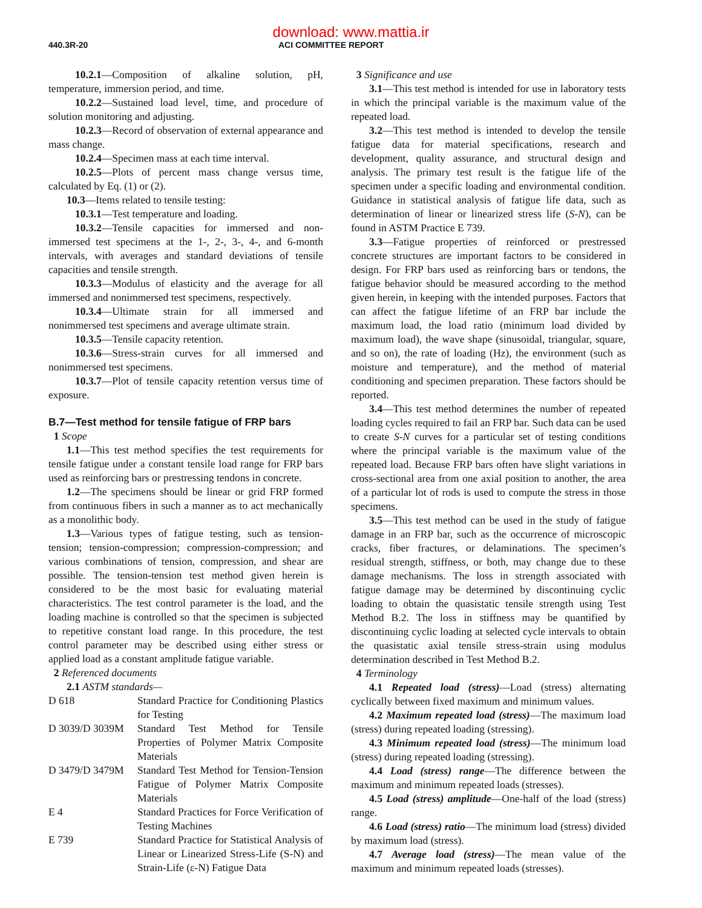download: www.mattia.ir
440.3R-20 ACI COMMITTEE REPORT
10.2.1—Composition of alkaline solution, pH, temperature, immersion period, and time.
10.2.2—Sustained load level, time, and procedure of solution monitoring and adjusting.
10.2.3—Record of observation of external appearance and mass change.
10.2.4—Specimen mass at each time interval.
10.2.5—Plots of percent mass change versus time, calculated by Eq. (1) or (2).
10.3—Items related to tensile testing:
10.3.1—Test temperature and loading.
10.3.2—Tensile capacities for immersed and non-immersed test specimens at the 1-, 2-, 3-, 4-, and 6-month intervals, with averages and standard deviations of tensile capacities and tensile strength.
10.3.3—Modulus of elasticity and the average for all immersed and nonimmersed test specimens, respectively.
10.3.4—Ultimate strain for all immersed and nonimmersed test specimens and average ultimate strain.
10.3.5—Tensile capacity retention.
10.3.6—Stress-strain curves for all immersed and nonimmersed test specimens.
10.3.7—Plot of tensile capacity retention versus time of exposure.
B.7—Test method for tensile fatigue of FRP bars
1 Scope
1.1—This test method specifies the test requirements for tensile fatigue under a constant tensile load range for FRP bars used as reinforcing bars or prestressing tendons in concrete.
1.2—The specimens should be linear or grid FRP formed from continuous fibers in such a manner as to act mechanically as a monolithic body.
1.3—Various types of fatigue testing, such as tension-tension; tension-compression; compression-compression; and various combinations of tension, compression, and shear are possible. The tension-tension test method given herein is considered to be the most basic for evaluating material characteristics. The test control parameter is the load, and the loading machine is controlled so that the specimen is subjected to repetitive constant load range. In this procedure, the test control parameter may be described using either stress or applied load as a constant amplitude fatigue variable.
2 Referenced documents
2.1 ASTM standards—
| D 618 | Standard Practice for Conditioning Plastics for Testing |
| D 3039/D 3039M | Standard Test Method for Tensile Properties of Polymer Matrix Composite Materials |
| D 3479/D 3479M | Standard Test Method for Tension-Tension Fatigue of Polymer Matrix Composite Materials |
| E 4 | Standard Practices for Force Verification of Testing Machines |
| E 739 | Standard Practice for Statistical Analysis of Linear or Linearized Stress-Life (S-N) and Strain-Life (ε-N) Fatigue Data |
3 Significance and use
3.1—This test method is intended for use in laboratory tests in which the principal variable is the maximum value of the repeated load.
3.2—This test method is intended to develop the tensile fatigue data for material specifications, research and development, quality assurance, and structural design and analysis. The primary test result is the fatigue life of the specimen under a specific loading and environmental condition. Guidance in statistical analysis of fatigue life data, such as determination of linear or linearized stress life (S-N), can be found in ASTM Practice E 739.
3.3—Fatigue properties of reinforced or prestressed concrete structures are important factors to be considered in design. For FRP bars used as reinforcing bars or tendons, the fatigue behavior should be measured according to the method given herein, in keeping with the intended purposes. Factors that can affect the fatigue lifetime of an FRP bar include the maximum load, the load ratio (minimum load divided by maximum load), the wave shape (sinusoidal, triangular, square, and so on), the rate of loading (Hz), the environment (such as moisture and temperature), and the method of material conditioning and specimen preparation. These factors should be reported.
3.4—This test method determines the number of repeated loading cycles required to fail an FRP bar. Such data can be used to create S-N curves for a particular set of testing conditions where the principal variable is the maximum value of the repeated load. Because FRP bars often have slight variations in cross-sectional area from one axial position to another, the area of a particular lot of rods is used to compute the stress in those specimens.
3.5—This test method can be used in the study of fatigue damage in an FRP bar, such as the occurrence of microscopic cracks, fiber fractures, or delaminations. The specimen’s residual strength, stiffness, or both, may change due to these damage mechanisms. The loss in strength associated with fatigue damage may be determined by discontinuing cyclic loading to obtain the quasistatic tensile strength using Test Method B.2. The loss in stiffness may be quantified by discontinuing cyclic loading at selected cycle intervals to obtain the quasistatic axial tensile stress-strain using modulus determination described in Test Method B.2.
4 Terminology
4.1 Repeated load (stress)—Load (stress) alternating cyclically between fixed maximum and minimum values.
4.2 Maximum repeated load (stress)—The maximum load (stress) during repeated loading (stressing).
4.3 Minimum repeated load (stress)—The minimum load (stress) during repeated loading (stressing).
4.4 Load (stress) range—The difference between the maximum and minimum repeated loads (stresses).
4.5 Load (stress) amplitude—One-half of the load (stress) range.
4.6 Load (stress) ratio—The minimum load (stress) divided by maximum load (stress).
4.7 Average load (stress)—The mean value of the maximum and minimum repeated loads (stresses).